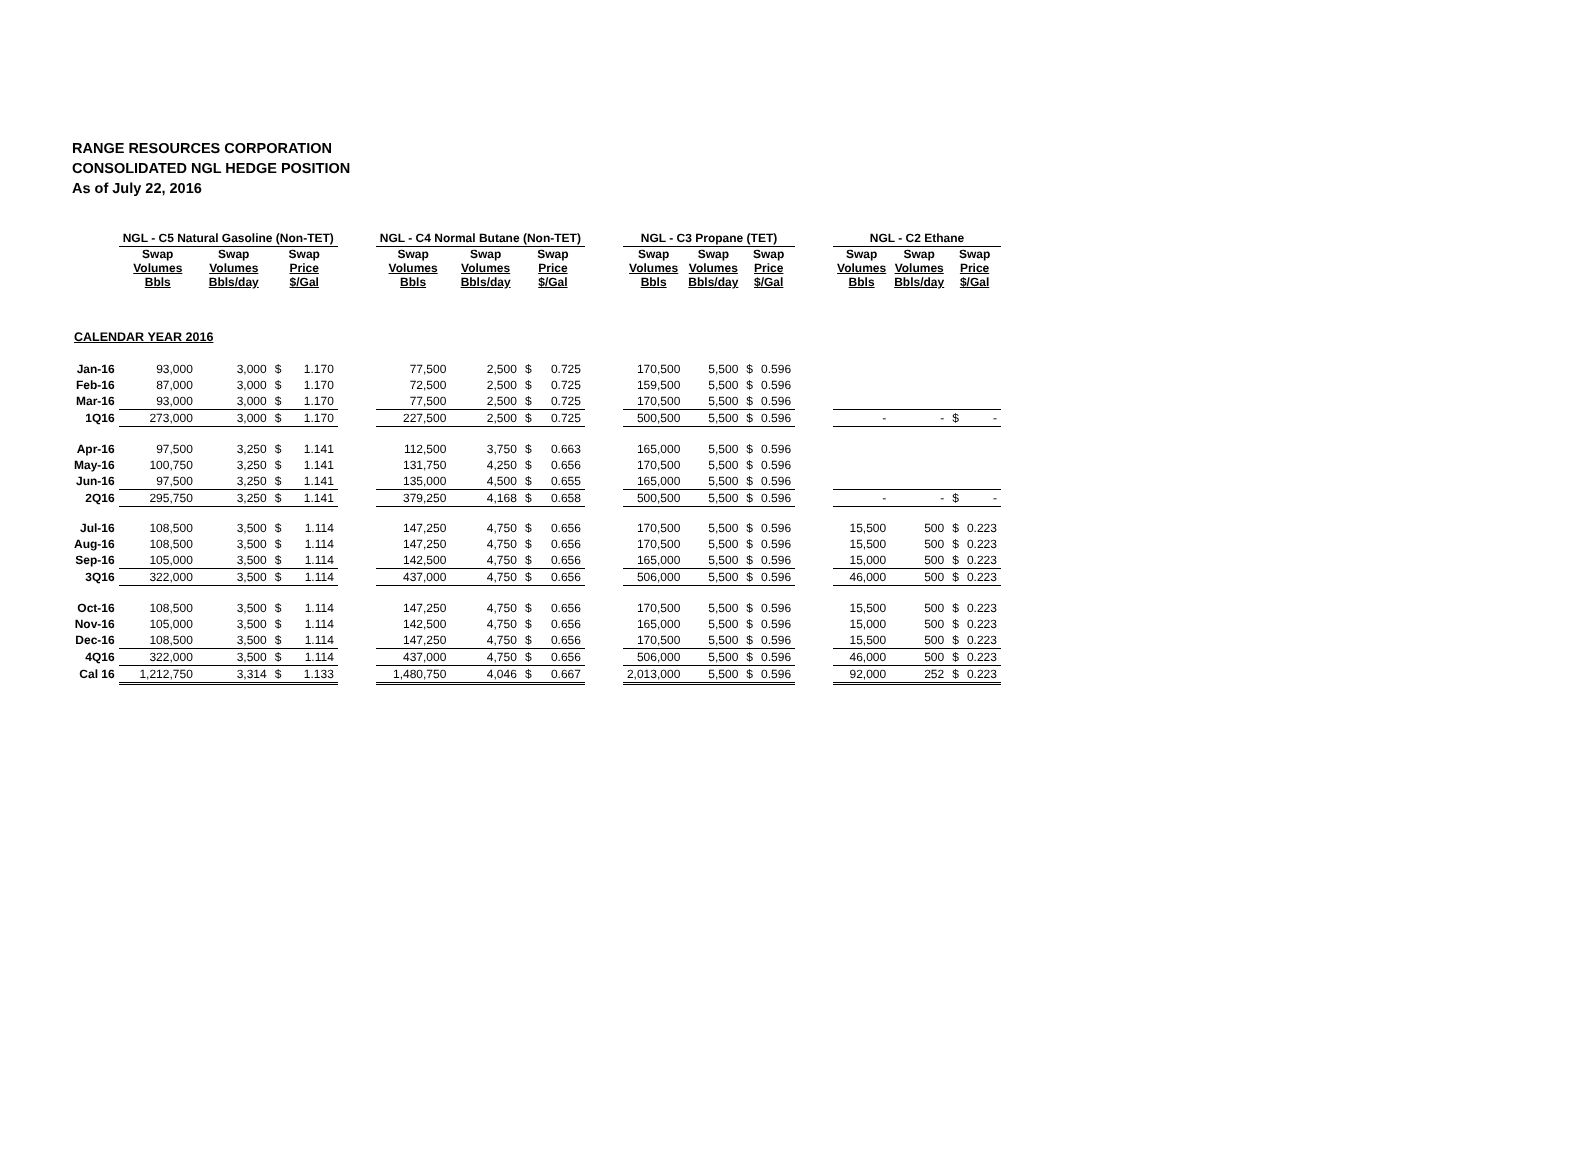RANGE RESOURCES CORPORATION
CONSOLIDATED NGL HEDGE POSITION
As of July 22, 2016
| | NGL - C5 Natural Gasoline (Non-TET) | | | | | NGL - C4 Normal Butane (Non-TET) | | | | | NGL - C3 Propane (TET) | | | | | NGL - C2 Ethane | | | |
| --- | --- | --- | --- | --- | --- | --- | --- | --- | --- | --- | --- | --- | --- | --- | --- | --- | --- | --- | --- |
| | Swap Volumes Bbls | Swap Volumes Bbls/day | Swap Price $/Gal | | | Swap Volumes Bbls | Swap Volumes Bbls/day | Swap Price $/Gal | | | Swap Volumes Bbls | Swap Volumes Bbls/day | Swap Price $/Gal | | | Swap Volumes Bbls | Swap Volumes Bbls/day | Swap Price $/Gal | |
| CALENDAR YEAR 2016 | | | | | | | | | | | | | | | | | | | |
| Jan-16 | 93,000 | 3,000 | $ | 1.170 | | 77,500 | 2,500 | $ | 0.725 | | 170,500 | 5,500 | $ | 0.596 | | | | | |
| Feb-16 | 87,000 | 3,000 | $ | 1.170 | | 72,500 | 2,500 | $ | 0.725 | | 159,500 | 5,500 | $ | 0.596 | | | | | |
| Mar-16 | 93,000 | 3,000 | $ | 1.170 | | 77,500 | 2,500 | $ | 0.725 | | 170,500 | 5,500 | $ | 0.596 | | | | | |
| 1Q16 | 273,000 | 3,000 | $ | 1.170 | | 227,500 | 2,500 | $ | 0.725 | | 500,500 | 5,500 | $ | 0.596 | | - | - | $ | - |
| Apr-16 | 97,500 | 3,250 | $ | 1.141 | | 112,500 | 3,750 | $ | 0.663 | | 165,000 | 5,500 | $ | 0.596 | | | | | |
| May-16 | 100,750 | 3,250 | $ | 1.141 | | 131,750 | 4,250 | $ | 0.656 | | 170,500 | 5,500 | $ | 0.596 | | | | | |
| Jun-16 | 97,500 | 3,250 | $ | 1.141 | | 135,000 | 4,500 | $ | 0.655 | | 165,000 | 5,500 | $ | 0.596 | | | | | |
| 2Q16 | 295,750 | 3,250 | $ | 1.141 | | 379,250 | 4,168 | $ | 0.658 | | 500,500 | 5,500 | $ | 0.596 | | - | - | $ | - |
| Jul-16 | 108,500 | 3,500 | $ | 1.114 | | 147,250 | 4,750 | $ | 0.656 | | 170,500 | 5,500 | $ | 0.596 | | 15,500 | 500 | $ | 0.223 |
| Aug-16 | 108,500 | 3,500 | $ | 1.114 | | 147,250 | 4,750 | $ | 0.656 | | 170,500 | 5,500 | $ | 0.596 | | 15,500 | 500 | $ | 0.223 |
| Sep-16 | 105,000 | 3,500 | $ | 1.114 | | 142,500 | 4,750 | $ | 0.656 | | 165,000 | 5,500 | $ | 0.596 | | 15,000 | 500 | $ | 0.223 |
| 3Q16 | 322,000 | 3,500 | $ | 1.114 | | 437,000 | 4,750 | $ | 0.656 | | 506,000 | 5,500 | $ | 0.596 | | 46,000 | 500 | $ | 0.223 |
| Oct-16 | 108,500 | 3,500 | $ | 1.114 | | 147,250 | 4,750 | $ | 0.656 | | 170,500 | 5,500 | $ | 0.596 | | 15,500 | 500 | $ | 0.223 |
| Nov-16 | 105,000 | 3,500 | $ | 1.114 | | 142,500 | 4,750 | $ | 0.656 | | 165,000 | 5,500 | $ | 0.596 | | 15,000 | 500 | $ | 0.223 |
| Dec-16 | 108,500 | 3,500 | $ | 1.114 | | 147,250 | 4,750 | $ | 0.656 | | 170,500 | 5,500 | $ | 0.596 | | 15,500 | 500 | $ | 0.223 |
| 4Q16 | 322,000 | 3,500 | $ | 1.114 | | 437,000 | 4,750 | $ | 0.656 | | 506,000 | 5,500 | $ | 0.596 | | 46,000 | 500 | $ | 0.223 |
| Cal 16 | 1,212,750 | 3,314 | $ | 1.133 | | 1,480,750 | 4,046 | $ | 0.667 | | 2,013,000 | 5,500 | $ | 0.596 | | 92,000 | 252 | $ | 0.223 |